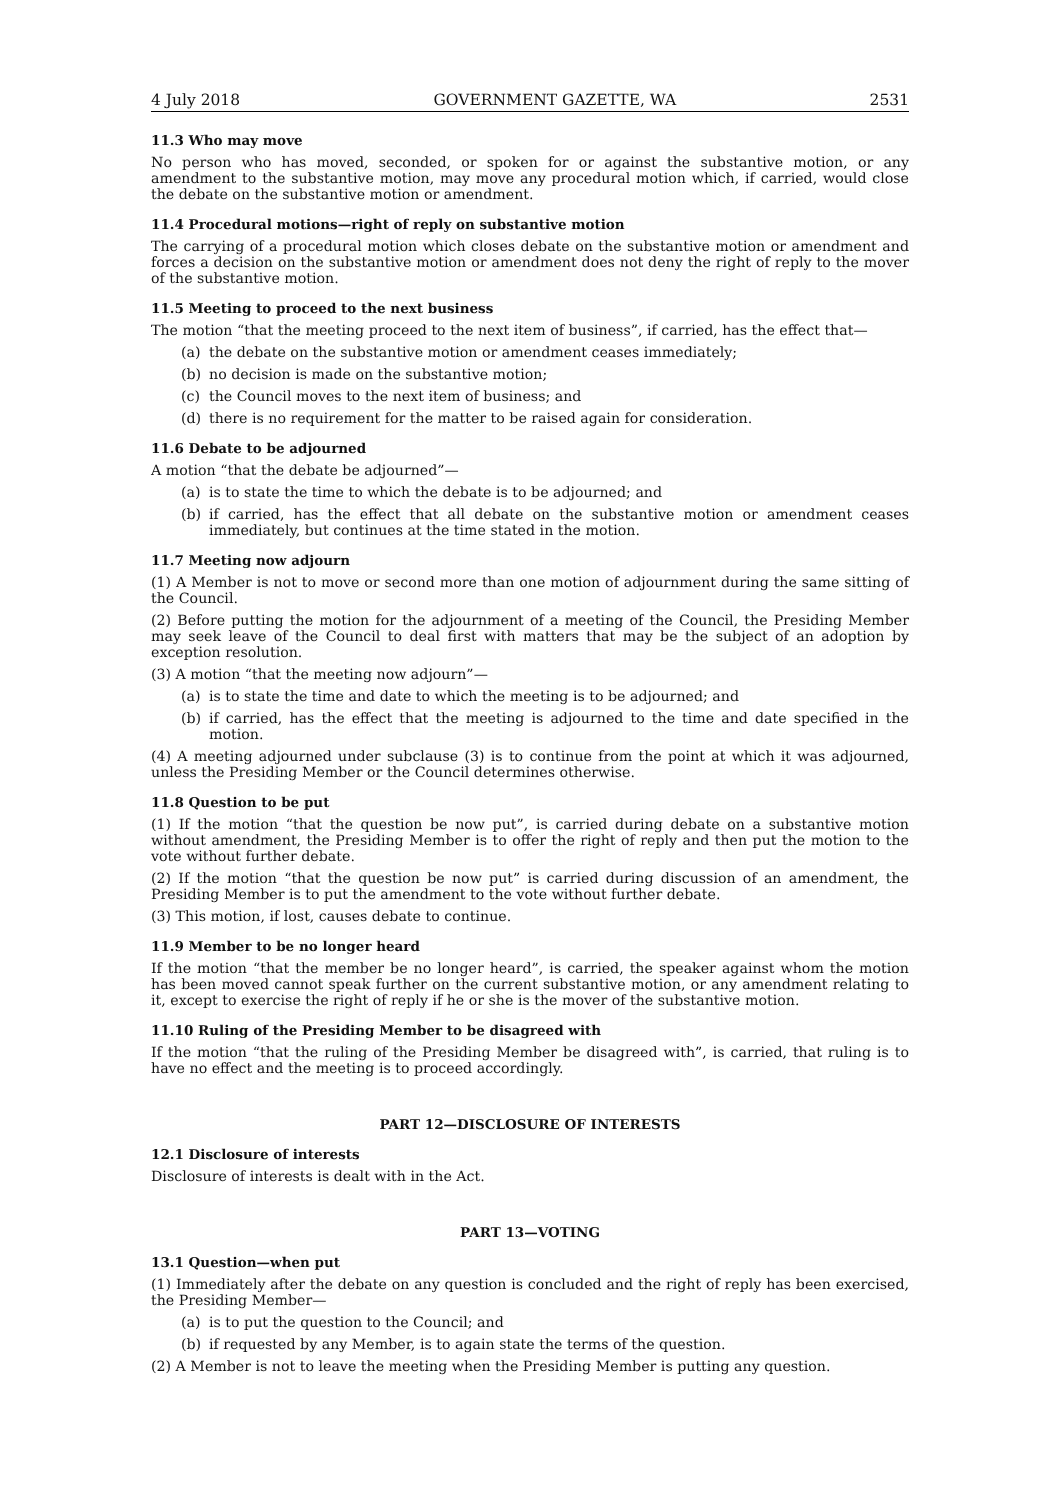4 July 2018 GOVERNMENT GAZETTE, WA 2531
11.3 Who may move
No person who has moved, seconded, or spoken for or against the substantive motion, or any amendment to the substantive motion, may move any procedural motion which, if carried, would close the debate on the substantive motion or amendment.
11.4 Procedural motions—right of reply on substantive motion
The carrying of a procedural motion which closes debate on the substantive motion or amendment and forces a decision on the substantive motion or amendment does not deny the right of reply to the mover of the substantive motion.
11.5 Meeting to proceed to the next business
The motion “that the meeting proceed to the next item of business”, if carried, has the effect that—
(a) the debate on the substantive motion or amendment ceases immediately;
(b) no decision is made on the substantive motion;
(c) the Council moves to the next item of business; and
(d) there is no requirement for the matter to be raised again for consideration.
11.6 Debate to be adjourned
A motion “that the debate be adjourned”—
(a) is to state the time to which the debate is to be adjourned; and
(b) if carried, has the effect that all debate on the substantive motion or amendment ceases immediately, but continues at the time stated in the motion.
11.7 Meeting now adjourn
(1) A Member is not to move or second more than one motion of adjournment during the same sitting of the Council.
(2) Before putting the motion for the adjournment of a meeting of the Council, the Presiding Member may seek leave of the Council to deal first with matters that may be the subject of an adoption by exception resolution.
(3) A motion “that the meeting now adjourn”—
(a) is to state the time and date to which the meeting is to be adjourned; and
(b) if carried, has the effect that the meeting is adjourned to the time and date specified in the motion.
(4) A meeting adjourned under subclause (3) is to continue from the point at which it was adjourned, unless the Presiding Member or the Council determines otherwise.
11.8 Question to be put
(1) If the motion “that the question be now put”, is carried during debate on a substantive motion without amendment, the Presiding Member is to offer the right of reply and then put the motion to the vote without further debate.
(2) If the motion “that the question be now put” is carried during discussion of an amendment, the Presiding Member is to put the amendment to the vote without further debate.
(3) This motion, if lost, causes debate to continue.
11.9 Member to be no longer heard
If the motion “that the member be no longer heard”, is carried, the speaker against whom the motion has been moved cannot speak further on the current substantive motion, or any amendment relating to it, except to exercise the right of reply if he or she is the mover of the substantive motion.
11.10 Ruling of the Presiding Member to be disagreed with
If the motion “that the ruling of the Presiding Member be disagreed with”, is carried, that ruling is to have no effect and the meeting is to proceed accordingly.
PART 12—DISCLOSURE OF INTERESTS
12.1 Disclosure of interests
Disclosure of interests is dealt with in the Act.
PART 13—VOTING
13.1 Question—when put
(1) Immediately after the debate on any question is concluded and the right of reply has been exercised, the Presiding Member—
(a) is to put the question to the Council; and
(b) if requested by any Member, is to again state the terms of the question.
(2) A Member is not to leave the meeting when the Presiding Member is putting any question.